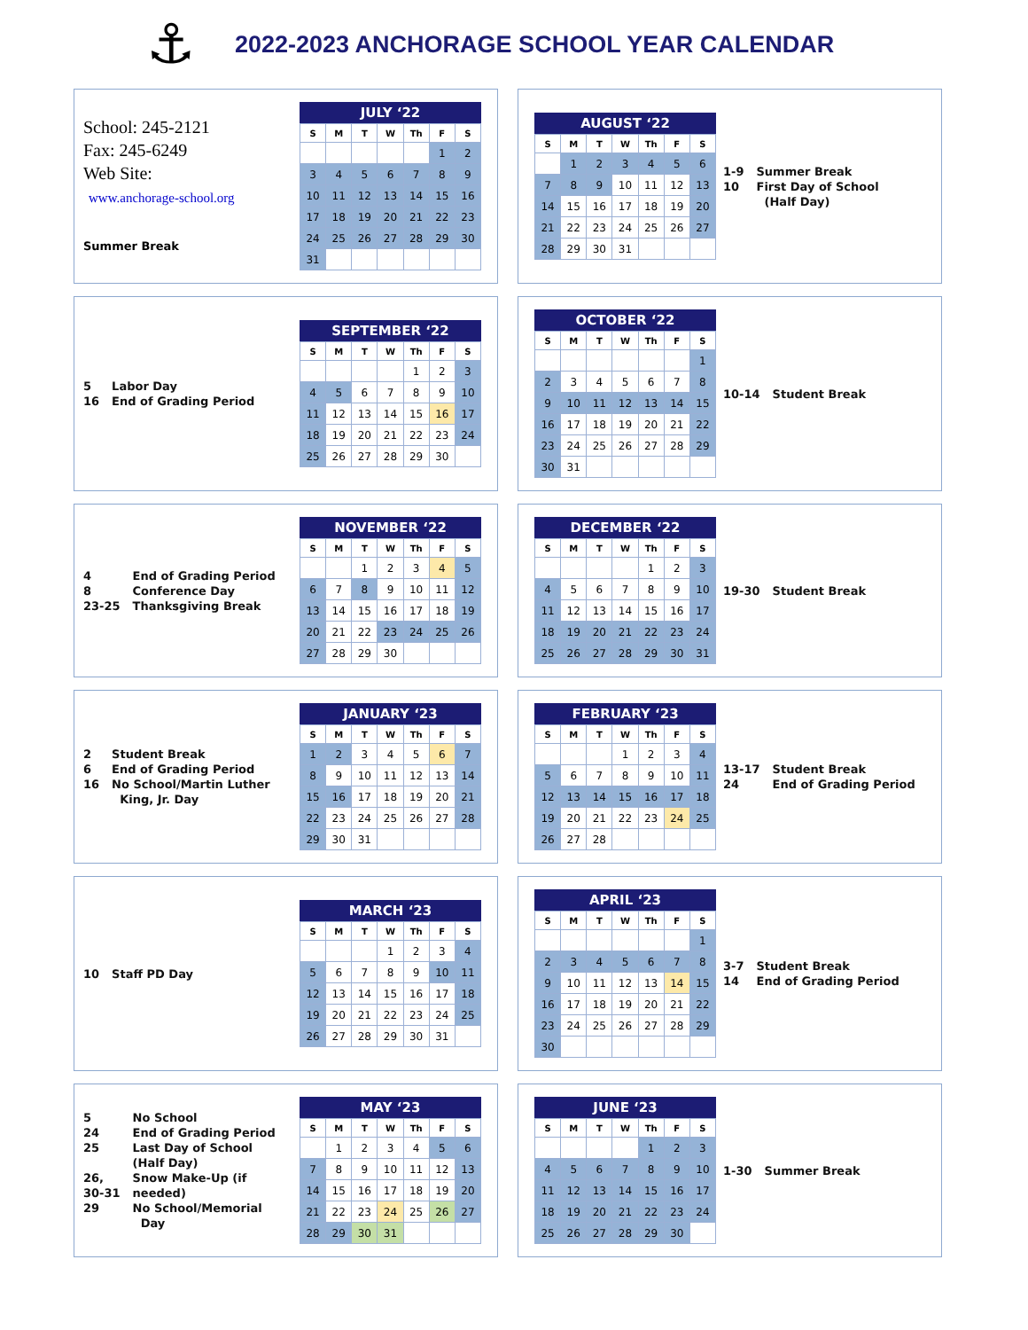⚓
2022-2023 ANCHORAGE SCHOOL YEAR CALENDAR
School: 245-2121
Fax: 245-6249
Web Site:
www.anchorage-school.org
Summer Break
JULY ‘22
| S | M | T | W | Th | F | S |
| --- | --- | --- | --- | --- | --- | --- |
| | | | | | 1 | 2 |
| 3 | 4 | 5 | 6 | 7 | 8 | 9 |
| 10 | 11 | 12 | 13 | 14 | 15 | 16 |
| 17 | 18 | 19 | 20 | 21 | 22 | 23 |
| 24 | 25 | 26 | 27 | 28 | 29 | 30 |
| 31 | | | | | | |
AUGUST ‘22
| S | M | T | W | Th | F | S |
| --- | --- | --- | --- | --- | --- | --- |
| | 1 | 2 | 3 | 4 | 5 | 6 |
| 7 | 8 | 9 | 10 | 11 | 12 | 13 |
| 14 | 15 | 16 | 17 | 18 | 19 | 20 |
| 21 | 22 | 23 | 24 | 25 | 26 | 27 |
| 28 | 29 | 30 | 31 | | | |
| 1-9 | Summer Break |
| 10 | First Day of School (Half Day) |
| 5 | Labor Day |
| 16 | End of Grading Period |
SEPTEMBER ‘22
| S | M | T | W | Th | F | S |
| --- | --- | --- | --- | --- | --- | --- |
| | | | | 1 | 2 | 3 |
| 4 | 5 | 6 | 7 | 8 | 9 | 10 |
| 11 | 12 | 13 | 14 | 15 | 16 | 17 |
| 18 | 19 | 20 | 21 | 22 | 23 | 24 |
| 25 | 26 | 27 | 28 | 29 | 30 | |
OCTOBER ‘22
| S | M | T | W | Th | F | S |
| --- | --- | --- | --- | --- | --- | --- |
| | | | | | | 1 |
| 2 | 3 | 4 | 5 | 6 | 7 | 8 |
| 9 | 10 | 11 | 12 | 13 | 14 | 15 |
| 16 | 17 | 18 | 19 | 20 | 21 | 22 |
| 23 | 24 | 25 | 26 | 27 | 28 | 29 |
| 30 | 31 | | | | | |
| 10-14 | Student Break |
| 4 | End of Grading Period |
| 8 | Conference Day |
| 23-25 | Thanksgiving Break |
NOVEMBER ‘22
| S | M | T | W | Th | F | S |
| --- | --- | --- | --- | --- | --- | --- |
| | | 1 | 2 | 3 | 4 | 5 |
| 6 | 7 | 8 | 9 | 10 | 11 | 12 |
| 13 | 14 | 15 | 16 | 17 | 18 | 19 |
| 20 | 21 | 22 | 23 | 24 | 25 | 26 |
| 27 | 28 | 29 | 30 | | | |
DECEMBER ‘22
| S | M | T | W | Th | F | S |
| --- | --- | --- | --- | --- | --- | --- |
| | | | | 1 | 2 | 3 |
| 4 | 5 | 6 | 7 | 8 | 9 | 10 |
| 11 | 12 | 13 | 14 | 15 | 16 | 17 |
| 18 | 19 | 20 | 21 | 22 | 23 | 24 |
| 25 | 26 | 27 | 28 | 29 | 30 | 31 |
| 19-30 | Student Break |
| 2 | Student Break |
| 6 | End of Grading Period |
| 16 | No School/Martin Luther King, Jr. Day |
JANUARY ‘23
| S | M | T | W | Th | F | S |
| --- | --- | --- | --- | --- | --- | --- |
| 1 | 2 | 3 | 4 | 5 | 6 | 7 |
| 8 | 9 | 10 | 11 | 12 | 13 | 14 |
| 15 | 16 | 17 | 18 | 19 | 20 | 21 |
| 22 | 23 | 24 | 25 | 26 | 27 | 28 |
| 29 | 30 | 31 | | | | |
FEBRUARY ‘23
| S | M | T | W | Th | F | S |
| --- | --- | --- | --- | --- | --- | --- |
| | | | 1 | 2 | 3 | 4 |
| 5 | 6 | 7 | 8 | 9 | 10 | 11 |
| 12 | 13 | 14 | 15 | 16 | 17 | 18 |
| 19 | 20 | 21 | 22 | 23 | 24 | 25 |
| 26 | 27 | 28 | | | | |
| 13-17 | Student Break |
| 24 | End of Grading Period |
| 10 | Staff PD Day |
MARCH ‘23
| S | M | T | W | Th | F | S |
| --- | --- | --- | --- | --- | --- | --- |
| | | | 1 | 2 | 3 | 4 |
| 5 | 6 | 7 | 8 | 9 | 10 | 11 |
| 12 | 13 | 14 | 15 | 16 | 17 | 18 |
| 19 | 20 | 21 | 22 | 23 | 24 | 25 |
| 26 | 27 | 28 | 29 | 30 | 31 | |
APRIL ‘23
| S | M | T | W | Th | F | S |
| --- | --- | --- | --- | --- | --- | --- |
| | | | | | | 1 |
| 2 | 3 | 4 | 5 | 6 | 7 | 8 |
| 9 | 10 | 11 | 12 | 13 | 14 | 15 |
| 16 | 17 | 18 | 19 | 20 | 21 | 22 |
| 23 | 24 | 25 | 26 | 27 | 28 | 29 |
| 30 | | | | | | |
| 3-7 | Student Break |
| 14 | End of Grading Period |
| 5 | No School |
| 24 | End of Grading Period |
| 25 | Last Day of School (Half Day) |
| 26, 30-31 | Snow Make-Up (if needed) |
| 29 | No School/Memorial Day |
MAY ‘23
| S | M | T | W | Th | F | S |
| --- | --- | --- | --- | --- | --- | --- |
| | 1 | 2 | 3 | 4 | 5 | 6 |
| 7 | 8 | 9 | 10 | 11 | 12 | 13 |
| 14 | 15 | 16 | 17 | 18 | 19 | 20 |
| 21 | 22 | 23 | 24 | 25 | 26 | 27 |
| 28 | 29 | 30 | 31 | | | |
JUNE ‘23
| S | M | T | W | Th | F | S |
| --- | --- | --- | --- | --- | --- | --- |
| | | | | 1 | 2 | 3 |
| 4 | 5 | 6 | 7 | 8 | 9 | 10 |
| 11 | 12 | 13 | 14 | 15 | 16 | 17 |
| 18 | 19 | 20 | 21 | 22 | 23 | 24 |
| 25 | 26 | 27 | 28 | 29 | 30 | |
| 1-30 | Summer Break |